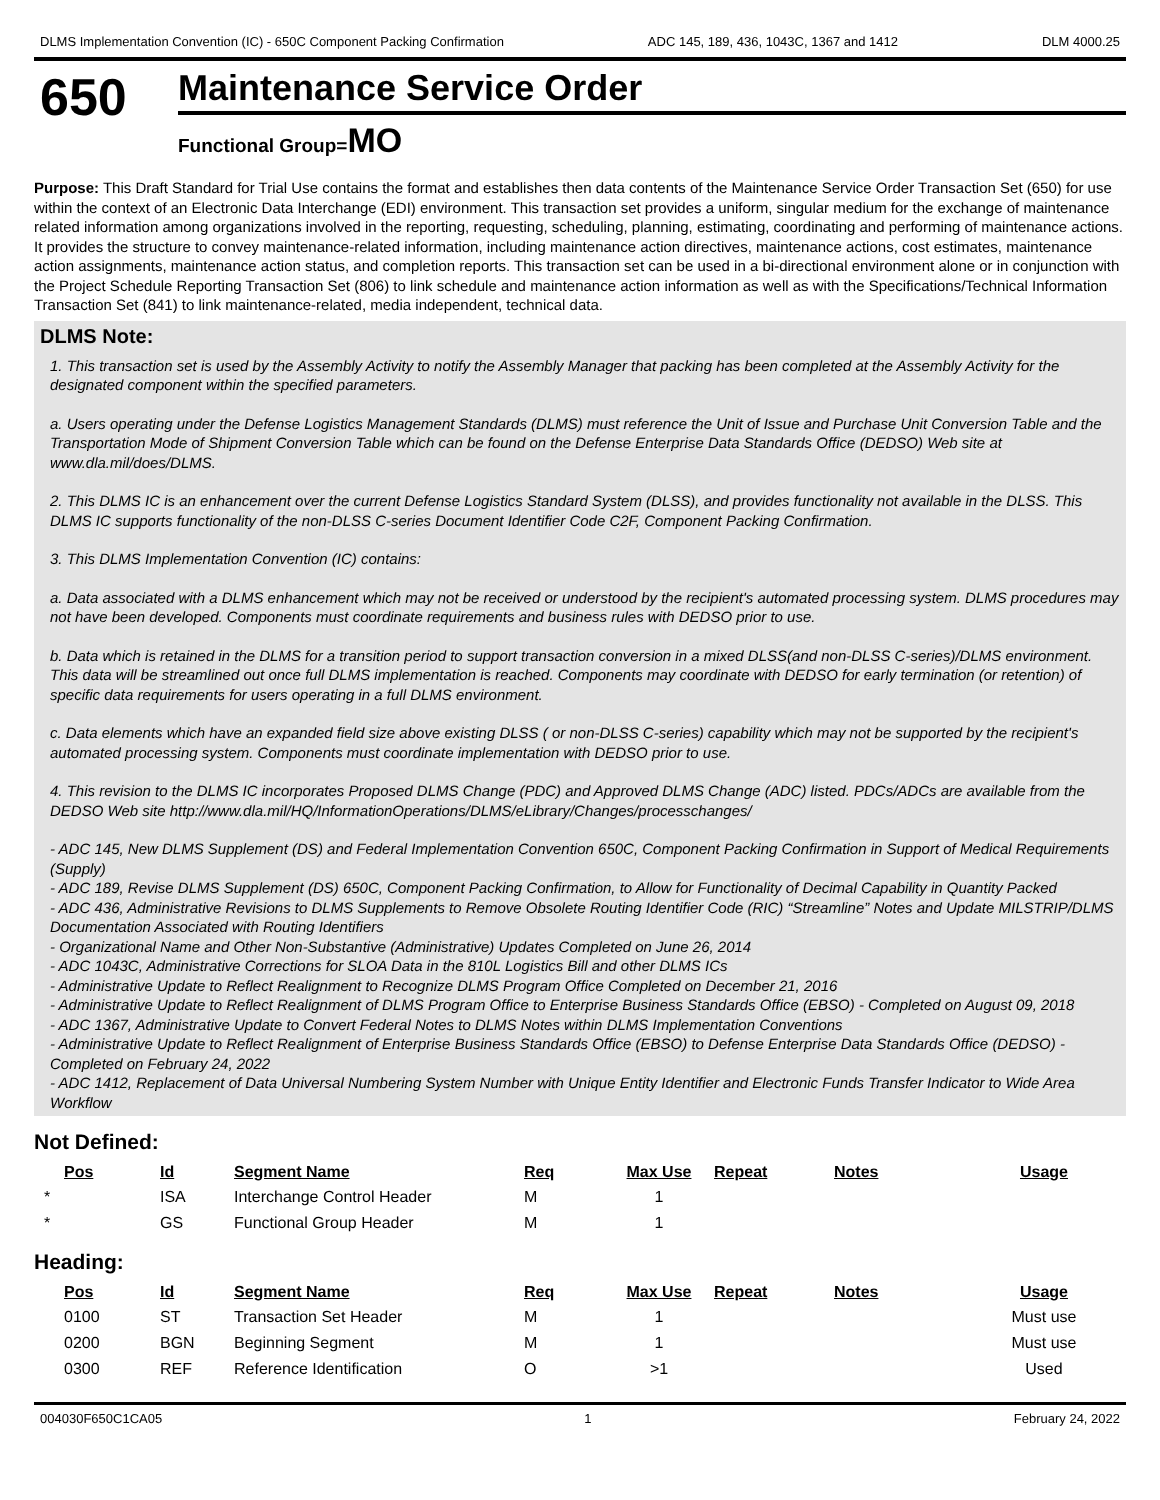DLMS Implementation Convention (IC) - 650C Component Packing Confirmation ADC 145, 189, 436, 1043C, 1367 and 1412 DLM 4000.25
650
Maintenance Service Order
Functional Group=MO
Purpose: This Draft Standard for Trial Use contains the format and establishes then data contents of the Maintenance Service Order Transaction Set (650) for use within the context of an Electronic Data Interchange (EDI) environment. This transaction set provides a uniform, singular medium for the exchange of maintenance related information among organizations involved in the reporting, requesting, scheduling, planning, estimating, coordinating and performing of maintenance actions. It provides the structure to convey maintenance-related information, including maintenance action directives, maintenance actions, cost estimates, maintenance action assignments, maintenance action status, and completion reports. This transaction set can be used in a bi-directional environment alone or in conjunction with the Project Schedule Reporting Transaction Set (806) to link schedule and maintenance action information as well as with the Specifications/Technical Information Transaction Set (841) to link maintenance-related, media independent, technical data.
DLMS Note:
1. This transaction set is used by the Assembly Activity to notify the Assembly Manager that packing has been completed at the Assembly Activity for the designated component within the specified parameters.
a. Users operating under the Defense Logistics Management Standards (DLMS) must reference the Unit of Issue and Purchase Unit Conversion Table and the Transportation Mode of Shipment Conversion Table which can be found on the Defense Enterprise Data Standards Office (DEDSO) Web site at www.dla.mil/does/DLMS.
2. This DLMS IC is an enhancement over the current Defense Logistics Standard System (DLSS), and provides functionality not available in the DLSS. This DLMS IC supports functionality of the non-DLSS C-series Document Identifier Code C2F, Component Packing Confirmation.
3. This DLMS Implementation Convention (IC) contains:
a. Data associated with a DLMS enhancement which may not be received or understood by the recipient's automated processing system. DLMS procedures may not have been developed. Components must coordinate requirements and business rules with DEDSO prior to use.
b. Data which is retained in the DLMS for a transition period to support transaction conversion in a mixed DLSS(and non-DLSS C-series)/DLMS environment. This data will be streamlined out once full DLMS implementation is reached. Components may coordinate with DEDSO for early termination (or retention) of specific data requirements for users operating in a full DLMS environment.
c. Data elements which have an expanded field size above existing DLSS ( or non-DLSS C-series) capability which may not be supported by the recipient's automated processing system. Components must coordinate implementation with DEDSO prior to use.
4. This revision to the DLMS IC incorporates Proposed DLMS Change (PDC) and Approved DLMS Change (ADC) listed. PDCs/ADCs are available from the DEDSO Web site http://www.dla.mil/HQ/InformationOperations/DLMS/eLibrary/Changes/processchanges/
- ADC 145, New DLMS Supplement (DS) and Federal Implementation Convention 650C, Component Packing Confirmation in Support of Medical Requirements (Supply)
- ADC 189, Revise DLMS Supplement (DS) 650C, Component Packing Confirmation, to Allow for Functionality of Decimal Capability in Quantity Packed
- ADC 436, Administrative Revisions to DLMS Supplements to Remove Obsolete Routing Identifier Code (RIC) “Streamline” Notes and Update MILSTRIP/DLMS Documentation Associated with Routing Identifiers
- Organizational Name and Other Non-Substantive (Administrative) Updates Completed on June 26, 2014
- ADC 1043C, Administrative Corrections for SLOA Data in the 810L Logistics Bill and other DLMS ICs
- Administrative Update to Reflect Realignment to Recognize DLMS Program Office Completed on December 21, 2016
- Administrative Update to Reflect Realignment of DLMS Program Office to Enterprise Business Standards Office (EBSO) - Completed on August 09, 2018
- ADC 1367, Administrative Update to Convert Federal Notes to DLMS Notes within DLMS Implementation Conventions
- Administrative Update to Reflect Realignment of Enterprise Business Standards Office (EBSO) to Defense Enterprise Data Standards Office (DEDSO) - Completed on February 24, 2022
- ADC 1412, Replacement of Data Universal Numbering System Number with Unique Entity Identifier and Electronic Funds Transfer Indicator to Wide Area Workflow
Not Defined:
| Pos | Id | Segment Name | Req | Max Use | Repeat | Notes | Usage |
| --- | --- | --- | --- | --- | --- | --- | --- |
| * | ISA | Interchange Control Header | M | 1 | | | |
| * | GS | Functional Group Header | M | 1 | | | |
Heading:
| Pos | Id | Segment Name | Req | Max Use | Repeat | Notes | Usage |
| --- | --- | --- | --- | --- | --- | --- | --- |
| 0100 | ST | Transaction Set Header | M | 1 | | | Must use |
| 0200 | BGN | Beginning Segment | M | 1 | | | Must use |
| 0300 | REF | Reference Identification | O | >1 | | | Used |
004030F650C1CA05 1 February 24, 2022